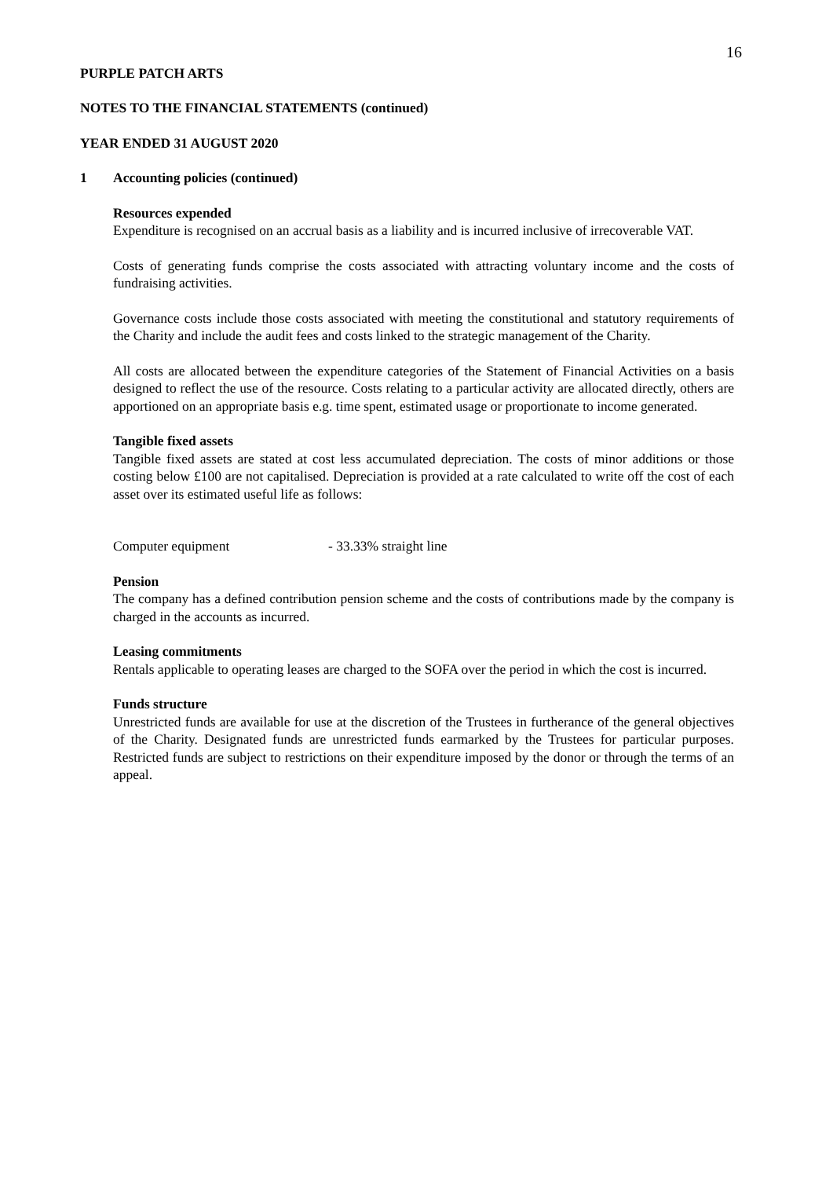16
PURPLE PATCH ARTS
NOTES TO THE FINANCIAL STATEMENTS (continued)
YEAR ENDED 31 AUGUST 2020
1 Accounting policies (continued)
Resources expended
Expenditure is recognised on an accrual basis as a liability and is incurred inclusive of irrecoverable VAT.
Costs of generating funds comprise the costs associated with attracting voluntary income and the costs of fundraising activities.
Governance costs include those costs associated with meeting the constitutional and statutory requirements of the Charity and include the audit fees and costs linked to the strategic management of the Charity.
All costs are allocated between the expenditure categories of the Statement of Financial Activities on a basis designed to reflect the use of the resource. Costs relating to a particular activity are allocated directly, others are apportioned on an appropriate basis e.g. time spent, estimated usage or proportionate to income generated.
Tangible fixed assets
Tangible fixed assets are stated at cost less accumulated depreciation. The costs of minor additions or those costing below £100 are not capitalised. Depreciation is provided at a rate calculated to write off the cost of each asset over its estimated useful life as follows:
Computer equipment - 33.33% straight line
Pension
The company has a defined contribution pension scheme and the costs of contributions made by the company is charged in the accounts as incurred.
Leasing commitments
Rentals applicable to operating leases are charged to the SOFA over the period in which the cost is incurred.
Funds structure
Unrestricted funds are available for use at the discretion of the Trustees in furtherance of the general objectives of the Charity. Designated funds are unrestricted funds earmarked by the Trustees for particular purposes. Restricted funds are subject to restrictions on their expenditure imposed by the donor or through the terms of an appeal.